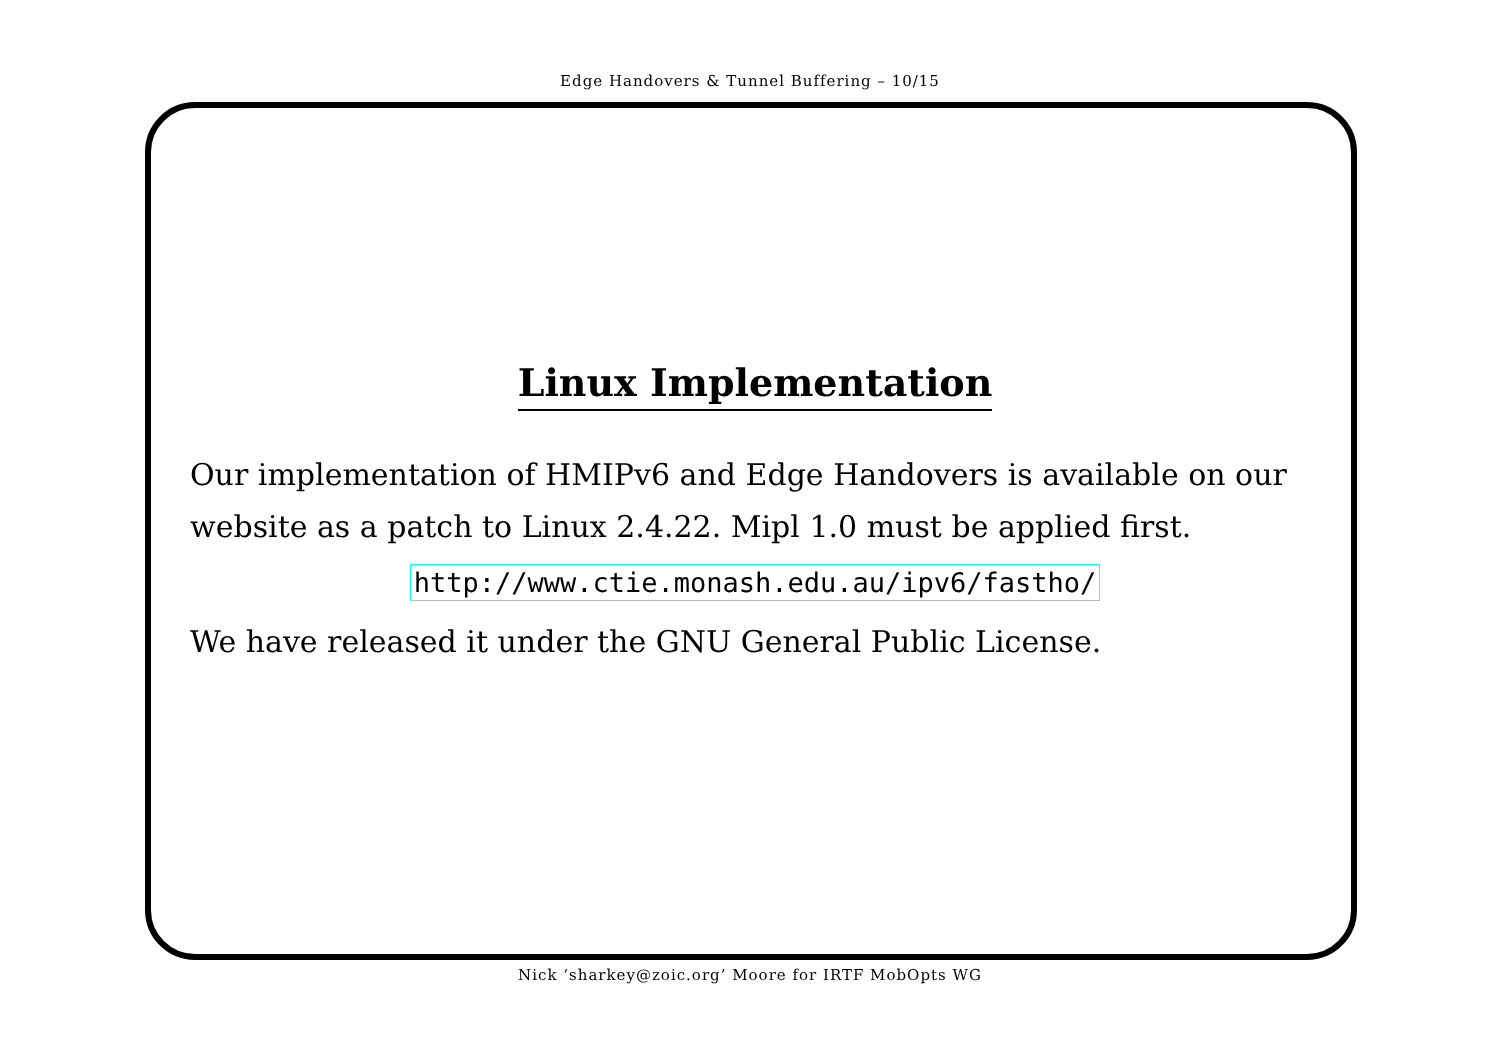Edge Handovers & Tunnel Buffering – 10/15
Linux Implementation
Our implementation of HMIPv6 and Edge Handovers is available on our website as a patch to Linux 2.4.22. Mipl 1.0 must be applied first.
http://www.ctie.monash.edu.au/ipv6/fastho/
We have released it under the GNU General Public License.
Nick ‘sharkey@zoic.org’ Moore for IRTF MobOpts WG